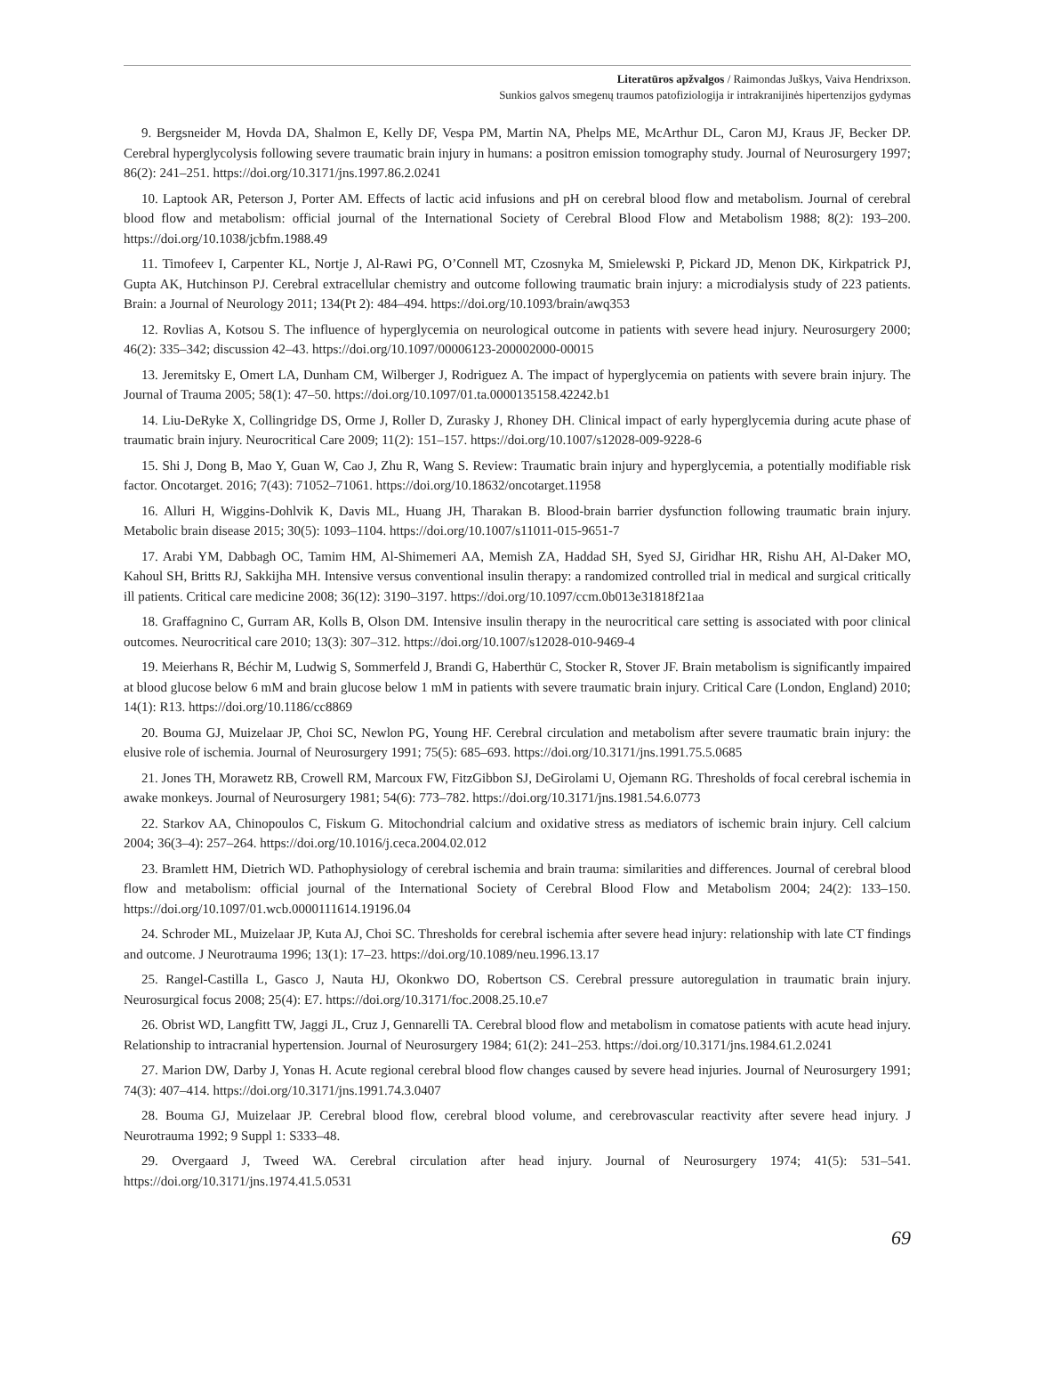Literatūros apžvalgos / Raimondas Juškys, Vaiva Hendrixson.
Sunkios galvos smegenų traumos patofiziologija ir intrakranijinės hipertenzijos gydymas
9. Bergsneider M, Hovda DA, Shalmon E, Kelly DF, Vespa PM, Martin NA, Phelps ME, McArthur DL, Caron MJ, Kraus JF, Becker DP. Cerebral hyperglycolysis following severe traumatic brain injury in humans: a positron emission tomography study. Journal of Neurosurgery 1997; 86(2): 241–251. https://doi.org/10.3171/jns.1997.86.2.0241
10. Laptook AR, Peterson J, Porter AM. Effects of lactic acid infusions and pH on cerebral blood flow and metabolism. Journal of cerebral blood flow and metabolism: official journal of the International Society of Cerebral Blood Flow and Metabolism 1988; 8(2): 193–200. https://doi.org/10.1038/jcbfm.1988.49
11. Timofeev I, Carpenter KL, Nortje J, Al-Rawi PG, O’Connell MT, Czosnyka M, Smielewski P, Pickard JD, Menon DK, Kirkpatrick PJ, Gupta AK, Hutchinson PJ. Cerebral extracellular chemistry and outcome following traumatic brain injury: a microdialysis study of 223 patients. Brain: a Journal of Neurology 2011; 134(Pt 2): 484–494. https://doi.org/10.1093/brain/awq353
12. Rovlias A, Kotsou S. The influence of hyperglycemia on neurological outcome in patients with severe head injury. Neurosurgery 2000; 46(2): 335–342; discussion 42–43. https://doi.org/10.1097/00006123-200002000-00015
13. Jeremitsky E, Omert LA, Dunham CM, Wilberger J, Rodriguez A. The impact of hyperglycemia on patients with severe brain injury. The Journal of Trauma 2005; 58(1): 47–50. https://doi.org/10.1097/01.ta.0000135158.42242.b1
14. Liu-DeRyke X, Collingridge DS, Orme J, Roller D, Zurasky J, Rhoney DH. Clinical impact of early hyperglycemia during acute phase of traumatic brain injury. Neurocritical Care 2009; 11(2): 151–157. https://doi.org/10.1007/s12028-009-9228-6
15. Shi J, Dong B, Mao Y, Guan W, Cao J, Zhu R, Wang S. Review: Traumatic brain injury and hyperglycemia, a potentially modifiable risk factor. Oncotarget. 2016; 7(43): 71052–71061. https://doi.org/10.18632/oncotarget.11958
16. Alluri H, Wiggins-Dohlvik K, Davis ML, Huang JH, Tharakan B. Blood-brain barrier dysfunction following traumatic brain injury. Metabolic brain disease 2015; 30(5): 1093–1104. https://doi.org/10.1007/s11011-015-9651-7
17. Arabi YM, Dabbagh OC, Tamim HM, Al-Shimemeri AA, Memish ZA, Haddad SH, Syed SJ, Giridhar HR, Rishu AH, Al-Daker MO, Kahoul SH, Britts RJ, Sakkijha MH. Intensive versus conventional insulin therapy: a randomized controlled trial in medical and surgical critically ill patients. Critical care medicine 2008; 36(12): 3190–3197. https://doi.org/10.1097/ccm.0b013e31818f21aa
18. Graffagnino C, Gurram AR, Kolls B, Olson DM. Intensive insulin therapy in the neurocritical care setting is associated with poor clinical outcomes. Neurocritical care 2010; 13(3): 307–312. https://doi.org/10.1007/s12028-010-9469-4
19. Meierhans R, Béchir M, Ludwig S, Sommerfeld J, Brandi G, Haberthür C, Stocker R, Stover JF. Brain metabolism is significantly impaired at blood glucose below 6 mM and brain glucose below 1 mM in patients with severe traumatic brain injury. Critical Care (London, England) 2010; 14(1): R13. https://doi.org/10.1186/cc8869
20. Bouma GJ, Muizelaar JP, Choi SC, Newlon PG, Young HF. Cerebral circulation and metabolism after severe traumatic brain injury: the elusive role of ischemia. Journal of Neurosurgery 1991; 75(5): 685–693. https://doi.org/10.3171/jns.1991.75.5.0685
21. Jones TH, Morawetz RB, Crowell RM, Marcoux FW, FitzGibbon SJ, DeGirolami U, Ojemann RG. Thresholds of focal cerebral ischemia in awake monkeys. Journal of Neurosurgery 1981; 54(6): 773–782. https://doi.org/10.3171/jns.1981.54.6.0773
22. Starkov AA, Chinopoulos C, Fiskum G. Mitochondrial calcium and oxidative stress as mediators of ischemic brain injury. Cell calcium 2004; 36(3–4): 257–264. https://doi.org/10.1016/j.ceca.2004.02.012
23. Bramlett HM, Dietrich WD. Pathophysiology of cerebral ischemia and brain trauma: similarities and differences. Journal of cerebral blood flow and metabolism: official journal of the International Society of Cerebral Blood Flow and Metabolism 2004; 24(2): 133–150. https://doi.org/10.1097/01.wcb.0000111614.19196.04
24. Schroder ML, Muizelaar JP, Kuta AJ, Choi SC. Thresholds for cerebral ischemia after severe head injury: relationship with late CT findings and outcome. J Neurotrauma 1996; 13(1): 17–23. https://doi.org/10.1089/neu.1996.13.17
25. Rangel-Castilla L, Gasco J, Nauta HJ, Okonkwo DO, Robertson CS. Cerebral pressure autoregulation in traumatic brain injury. Neurosurgical focus 2008; 25(4): E7. https://doi.org/10.3171/foc.2008.25.10.e7
26. Obrist WD, Langfitt TW, Jaggi JL, Cruz J, Gennarelli TA. Cerebral blood flow and metabolism in comatose patients with acute head injury. Relationship to intracranial hypertension. Journal of Neurosurgery 1984; 61(2): 241–253. https://doi.org/10.3171/jns.1984.61.2.0241
27. Marion DW, Darby J, Yonas H. Acute regional cerebral blood flow changes caused by severe head injuries. Journal of Neurosurgery 1991; 74(3): 407–414. https://doi.org/10.3171/jns.1991.74.3.0407
28. Bouma GJ, Muizelaar JP. Cerebral blood flow, cerebral blood volume, and cerebrovascular reactivity after severe head injury. J Neurotrauma 1992; 9 Suppl 1: S333–48.
29. Overgaard J, Tweed WA. Cerebral circulation after head injury. Journal of Neurosurgery 1974; 41(5): 531–541. https://doi.org/10.3171/jns.1974.41.5.0531
69